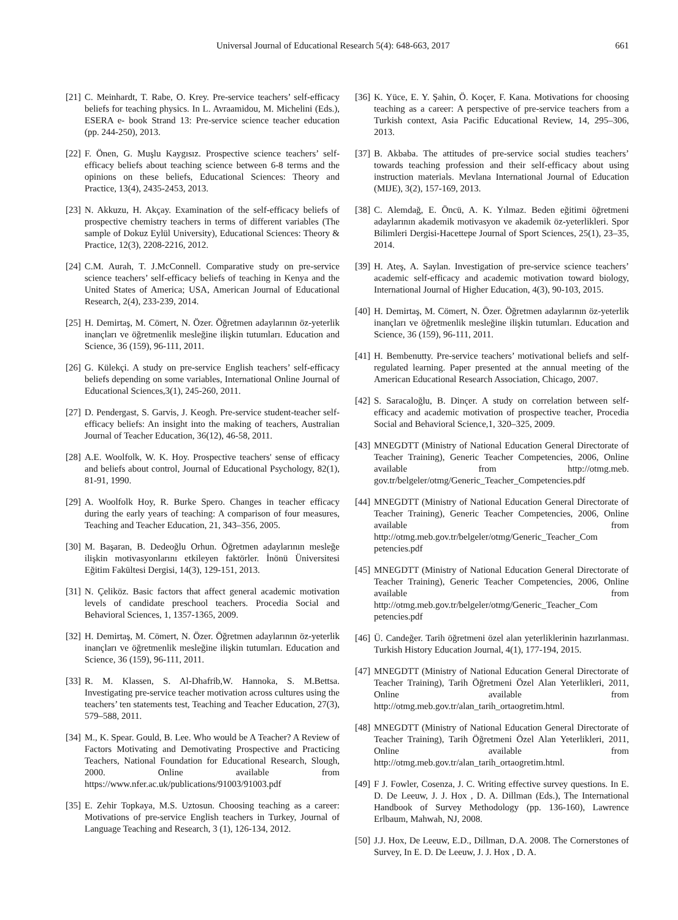Universal Journal of Educational Research 5(4): 648-663, 2017 661
[21] C. Meinhardt, T. Rabe, O. Krey. Pre-service teachers’ self-efficacy beliefs for teaching physics. In L. Avraamidou, M. Michelini (Eds.), ESERA e- book Strand 13: Pre-service science teacher education (pp. 244-250), 2013.
[22] F. Önen, G. Muşlu Kaygısız. Prospective science teachers’ self-efficacy beliefs about teaching science between 6-8 terms and the opinions on these beliefs, Educational Sciences: Theory and Practice, 13(4), 2435-2453, 2013.
[23] N. Akkuzu, H. Akçay. Examination of the self-efficacy beliefs of prospective chemistry teachers in terms of different variables (The sample of Dokuz Eylül University), Educational Sciences: Theory & Practice, 12(3), 2208-2216, 2012.
[24] C.M. Aurah, T. J.McConnell. Comparative study on pre-service science teachers’ self-efficacy beliefs of teaching in Kenya and the United States of America; USA, American Journal of Educational Research, 2(4), 233-239, 2014.
[25] H. Demirtaş, M. Cömert, N. Özer. Öğretmen adaylarının öz-yeterlik inançları ve öğretmenlik mesleğine ilişkin tutumları. Education and Science, 36 (159), 96-111, 2011.
[26] G. Külekçi. A study on pre-service English teachers’ self-efficacy beliefs depending on some variables, International Online Journal of Educational Sciences,3(1), 245-260, 2011.
[27] D. Pendergast, S. Garvis, J. Keogh. Pre-service student-teacher self-efficacy beliefs: An insight into the making of teachers, Australian Journal of Teacher Education, 36(12), 46-58, 2011.
[28] A.E. Woolfolk, W. K. Hoy. Prospective teachers' sense of efficacy and beliefs about control, Journal of Educational Psychology, 82(1), 81-91, 1990.
[29] A. Woolfolk Hoy, R. Burke Spero. Changes in teacher efficacy during the early years of teaching: A comparison of four measures, Teaching and Teacher Education, 21, 343–356, 2005.
[30] M. Başaran, B. Dedeoğlu Orhun. Öğretmen adaylarının mesleğe ilişkin motivasyonlarını etkileyen faktörler. İnönü Üniversitesi Eğitim Fakültesi Dergisi, 14(3), 129-151, 2013.
[31] N. Çeliköz. Basic factors that affect general academic motivation levels of candidate preschool teachers. Procedia Social and Behavioral Sciences, 1, 1357-1365, 2009.
[32] H. Demirtaş, M. Cömert, N. Özer. Öğretmen adaylarının öz-yeterlik inançları ve öğretmenlik mesleğine ilişkin tutumları. Education and Science, 36 (159), 96-111, 2011.
[33] R. M. Klassen, S. Al-Dhafrib,W. Hannoka, S. M.Bettsa. Investigating pre-service teacher motivation across cultures using the teachers’ ten statements test, Teaching and Teacher Education, 27(3), 579–588, 2011.
[34] M., K. Spear. Gould, B. Lee. Who would be A Teacher? A Review of Factors Motivating and Demotivating Prospective and Practicing Teachers, National Foundation for Educational Research, Slough, 2000. Online available from https://www.nfer.ac.uk/publications/91003/91003.pdf
[35] E. Zehir Topkaya, M.S. Uztosun. Choosing teaching as a career: Motivations of pre-service English teachers in Turkey, Journal of Language Teaching and Research, 3 (1), 126-134, 2012.
[36] K. Yüce, E. Y. Şahin, Ö. Koçer, F. Kana. Motivations for choosing teaching as a career: A perspective of pre-service teachers from a Turkish context, Asia Pacific Educational Review, 14, 295–306, 2013.
[37] B. Akbaba. The attitudes of pre-service social studies teachers’ towards teaching profession and their self-efficacy about using instruction materials. Mevlana International Journal of Education (MIJE), 3(2), 157-169, 2013.
[38] C. Alemdağ, E. Öncü, A. K. Yılmaz. Beden eğitimi öğretmeni adaylarının akademik motivasyon ve akademik öz-yeterlikleri. Spor Bilimleri Dergisi-Hacettepe Journal of Sport Sciences, 25(1), 23–35, 2014.
[39] H. Ateş, A. Saylan. Investigation of pre-service science teachers’ academic self-efficacy and academic motivation toward biology, International Journal of Higher Education, 4(3), 90-103, 2015.
[40] H. Demirtaş, M. Cömert, N. Özer. Öğretmen adaylarının öz-yeterlik inançları ve öğretmenlik mesleğine ilişkin tutumları. Education and Science, 36 (159), 96-111, 2011.
[41] H. Bembenutty. Pre-service teachers’ motivational beliefs and self-regulated learning. Paper presented at the annual meeting of the American Educational Research Association, Chicago, 2007.
[42] S. Saracaloğlu, B. Dinçer. A study on correlation between self-efficacy and academic motivation of prospective teacher, Procedia Social and Behavioral Science,1, 320–325, 2009.
[43] MNEGDTT (Ministry of National Education General Directorate of Teacher Training), Generic Teacher Competencies, 2006, Online available from http://otmg.meb. gov.tr/belgeler/otmg/Generic_Teacher_Competencies.pdf
[44] MNEGDTT (Ministry of National Education General Directorate of Teacher Training), Generic Teacher Competencies, 2006, Online available from http://otmg.meb.gov.tr/belgeler/otmg/Generic_Teacher_Com petencies.pdf
[45] MNEGDTT (Ministry of National Education General Directorate of Teacher Training), Generic Teacher Competencies, 2006, Online available from http://otmg.meb.gov.tr/belgeler/otmg/Generic_Teacher_Com petencies.pdf
[46] Ü. Candeğer. Tarih öğretmeni özel alan yeterliklerinin hazırlanması. Turkish History Education Journal, 4(1), 177-194, 2015.
[47] MNEGDTT (Ministry of National Education General Directorate of Teacher Training), Tarih Öğretmeni Özel Alan Yeterlikleri, 2011, Online available from http://otmg.meb.gov.tr/alan_tarih_ortaogretim.html.
[48] MNEGDTT (Ministry of National Education General Directorate of Teacher Training), Tarih Öğretmeni Özel Alan Yeterlikleri, 2011, Online available from http://otmg.meb.gov.tr/alan_tarih_ortaogretim.html.
[49] F J. Fowler, Cosenza, J. C. Writing effective survey questions. In E. D. De Leeuw, J. J. Hox , D. A. Dillman (Eds.), The International Handbook of Survey Methodology (pp. 136-160), Lawrence Erlbaum, Mahwah, NJ, 2008.
[50] J.J. Hox, De Leeuw, E.D., Dillman, D.A. 2008. The Cornerstones of Survey, In E. D. De Leeuw, J. J. Hox , D. A.